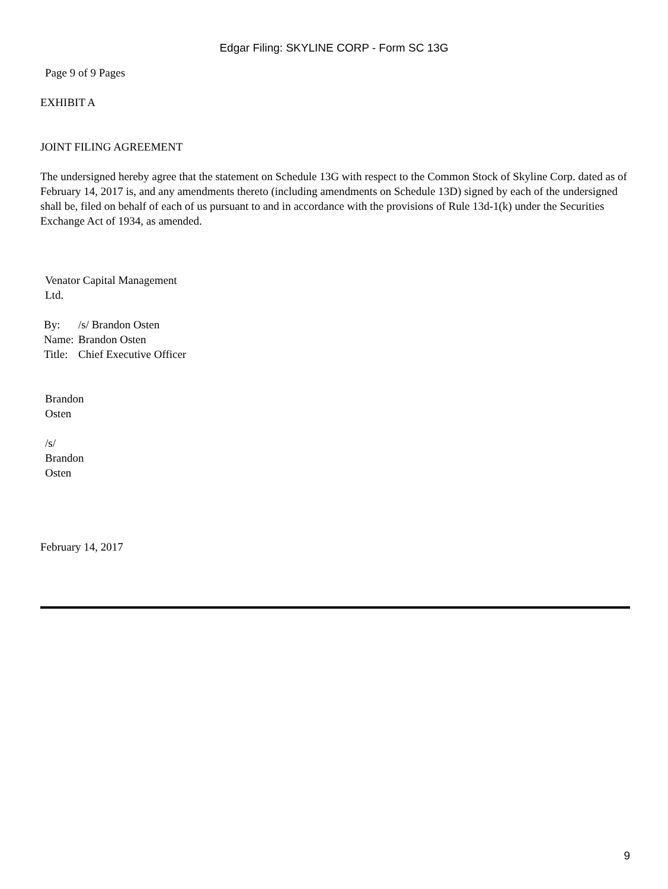Edgar Filing: SKYLINE CORP - Form SC 13G
Page 9 of 9 Pages
EXHIBIT A
JOINT FILING AGREEMENT
The undersigned hereby agree that the statement on Schedule 13G with respect to the Common Stock of Skyline Corp. dated as of February 14, 2017 is, and any amendments thereto (including amendments on Schedule 13D) signed by each of the undersigned shall be, filed on behalf of each of us pursuant to and in accordance with the provisions of Rule 13d-1(k) under the Securities Exchange Act of 1934, as amended.
Venator Capital Management
Ltd.
| By: | /s/ Brandon Osten |
| Name: | Brandon Osten |
| Title: | Chief Executive Officer |
Brandon
Osten
/s/
Brandon
Osten
February 14, 2017
9